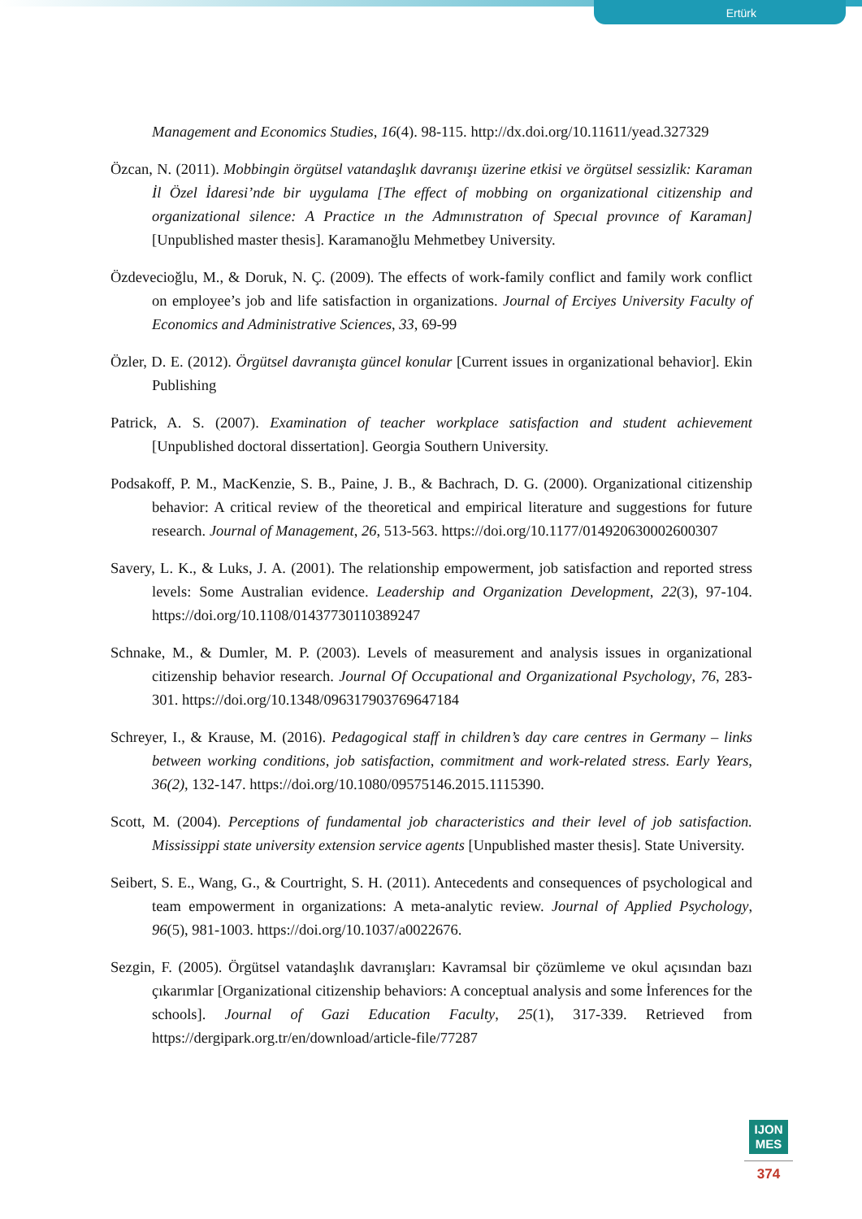Ertürk
Management and Economics Studies, 16(4). 98-115. http://dx.doi.org/10.11611/yead.327329
Özcan, N. (2011). Mobbingin örgütsel vatandaşlık davranışı üzerine etkisi ve örgütsel sessizlik: Karaman İl Özel İdaresi’nde bir uygulama [The effect of mobbing on organizational citizenship and organizational silence: A Practice ın the Admınıstratıon of Specıal provınce of Karaman] [Unpublished master thesis]. Karamanoğlu Mehmetbey University.
Özdevecioğlu, M., & Doruk, N. Ç. (2009). The effects of work-family conflict and family work conflict on employee’s job and life satisfaction in organizations. Journal of Erciyes University Faculty of Economics and Administrative Sciences, 33, 69-99
Özler, D. E. (2012). Örgütsel davranışta güncel konular [Current issues in organizational behavior]. Ekin Publishing
Patrick, A. S. (2007). Examination of teacher workplace satisfaction and student achievement [Unpublished doctoral dissertation]. Georgia Southern University.
Podsakoff, P. M., MacKenzie, S. B., Paine, J. B., & Bachrach, D. G. (2000). Organizational citizenship behavior: A critical review of the theoretical and empirical literature and suggestions for future research. Journal of Management, 26, 513-563. https://doi.org/10.1177/014920630002600307
Savery, L. K., & Luks, J. A. (2001). The relationship empowerment, job satisfaction and reported stress levels: Some Australian evidence. Leadership and Organization Development, 22(3), 97-104. https://doi.org/10.1108/01437730110389247
Schnake, M., & Dumler, M. P. (2003). Levels of measurement and analysis issues in organizational citizenship behavior research. Journal Of Occupational and Organizational Psychology, 76, 283-301. https://doi.org/10.1348/096317903769647184
Schreyer, I., & Krause, M. (2016). Pedagogical staff in children’s day care centres in Germany – links between working conditions, job satisfaction, commitment and work-related stress. Early Years, 36(2), 132-147. https://doi.org/10.1080/09575146.2015.1115390.
Scott, M. (2004). Perceptions of fundamental job characteristics and their level of job satisfaction. Mississippi state university extension service agents [Unpublished master thesis]. State University.
Seibert, S. E., Wang, G., & Courtright, S. H. (2011). Antecedents and consequences of psychological and team empowerment in organizations: A meta-analytic review. Journal of Applied Psychology, 96(5), 981-1003. https://doi.org/10.1037/a0022676.
Sezgin, F. (2005). Örgütsel vatandaşlık davranışları: Kavramsal bir çözümleme ve okul açısından bazı çıkarımlar [Organizational citizenship behaviors: A conceptual analysis and some İnferences for the schools]. Journal of Gazi Education Faculty, 25(1), 317-339. Retrieved from https://dergipark.org.tr/en/download/article-file/77287
IJON
MES
374